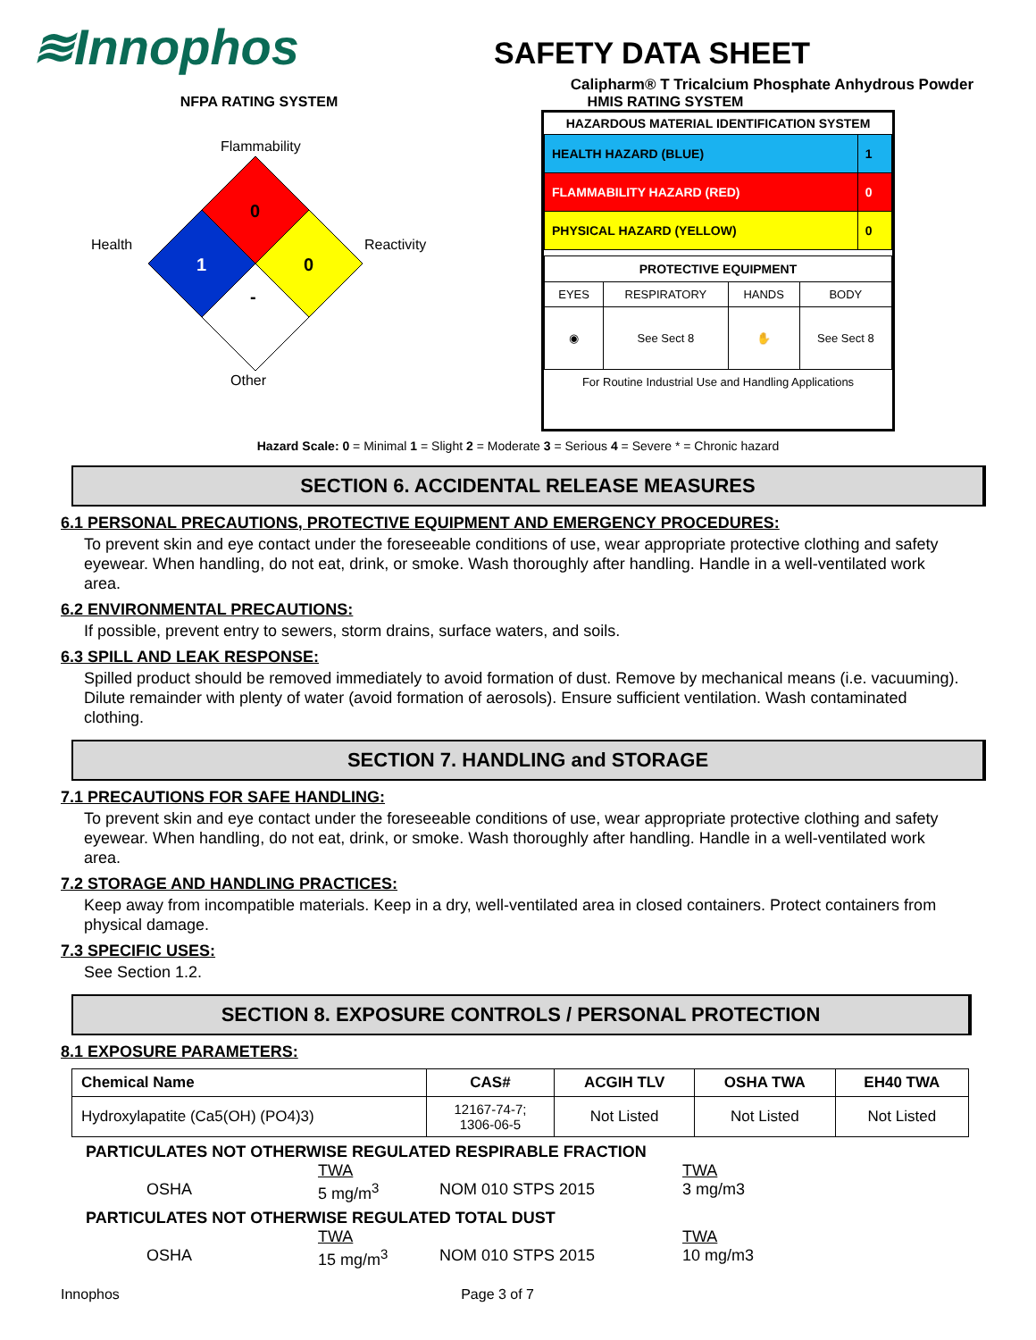≋Innophos
SAFETY DATA SHEET
Calipharm® T Tricalcium Phosphate Anhydrous Powder
NFPA RATING SYSTEM HMIS RATING SYSTEM
Flammability
0
Health
1 0
Reactivity
-
Other
HAZARDOUS MATERIAL IDENTIFICATION SYSTEM
| HEALTH HAZARD (BLUE) | 1 |
| FLAMMABILITY HAZARD (RED) | 0 |
| PHYSICAL HAZARD (YELLOW) | 0 |
| PROTECTIVE EQUIPMENT | | | |
| EYES | RESPIRATORY | HANDS | BODY |
| ◉ | See Sect 8 | ✋ | See Sect 8 |
For Routine Industrial Use and Handling Applications
Hazard Scale: 0 = Minimal 1 = Slight 2 = Moderate 3 = Serious 4 = Severe * = Chronic hazard
SECTION 6. ACCIDENTAL RELEASE MEASURES
6.1 PERSONAL PRECAUTIONS, PROTECTIVE EQUIPMENT AND EMERGENCY PROCEDURES:
To prevent skin and eye contact under the foreseeable conditions of use, wear appropriate protective clothing and safety eyewear. When handling, do not eat, drink, or smoke. Wash thoroughly after handling. Handle in a well-ventilated work area.
6.2 ENVIRONMENTAL PRECAUTIONS:
If possible, prevent entry to sewers, storm drains, surface waters, and soils.
6.3 SPILL AND LEAK RESPONSE:
Spilled product should be removed immediately to avoid formation of dust. Remove by mechanical means (i.e. vacuuming). Dilute remainder with plenty of water (avoid formation of aerosols). Ensure sufficient ventilation. Wash contaminated clothing.
SECTION 7. HANDLING and STORAGE
7.1 PRECAUTIONS FOR SAFE HANDLING:
To prevent skin and eye contact under the foreseeable conditions of use, wear appropriate protective clothing and safety eyewear. When handling, do not eat, drink, or smoke. Wash thoroughly after handling. Handle in a well-ventilated work area.
7.2 STORAGE AND HANDLING PRACTICES:
Keep away from incompatible materials. Keep in a dry, well-ventilated area in closed containers. Protect containers from physical damage.
7.3 SPECIFIC USES:
See Section 1.2.
SECTION 8. EXPOSURE CONTROLS / PERSONAL PROTECTION
8.1 EXPOSURE PARAMETERS:
| Chemical Name | CAS# | ACGIH TLV | OSHA TWA | EH40 TWA |
| --- | --- | --- | --- | --- |
| Hydroxylapatite (Ca5(OH) (PO4)3) | 12167-74-7; 1306-06-5 | Not Listed | Not Listed | Not Listed |
PARTICULATES NOT OTHERWISE REGULATED RESPIRABLE FRACTION
TWA
TWA
OSHA
5 mg/m<sup>3</sup>
NOM 010 STPS 2015
3 mg/m3
PARTICULATES NOT OTHERWISE REGULATED TOTAL DUST
TWA
TWA
OSHA
15 mg/m<sup>3</sup>
NOM 010 STPS 2015
10 mg/m3
Innophos Page 3 of 7